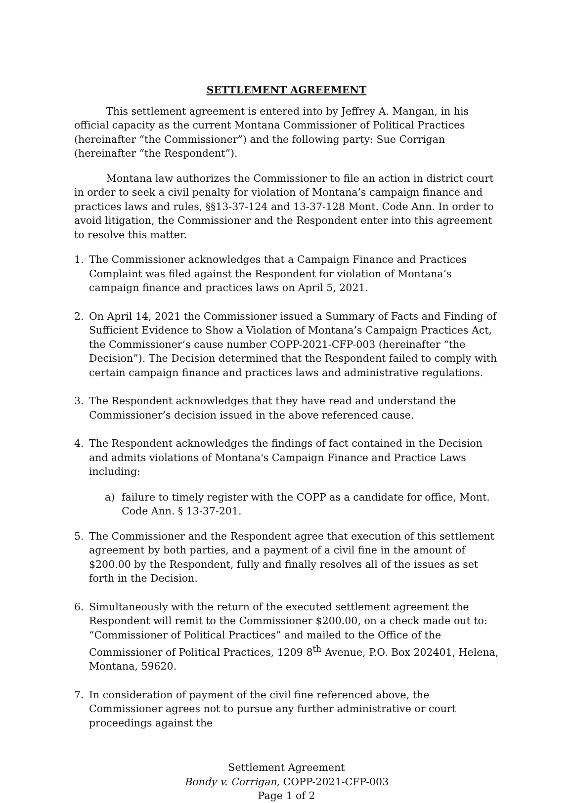SETTLEMENT AGREEMENT
This settlement agreement is entered into by Jeffrey A. Mangan, in his official capacity as the current Montana Commissioner of Political Practices (hereinafter “the Commissioner”) and the following party: Sue Corrigan (hereinafter “the Respondent”).
Montana law authorizes the Commissioner to file an action in district court in order to seek a civil penalty for violation of Montana’s campaign finance and practices laws and rules, §§13-37-124 and 13-37-128 Mont. Code Ann. In order to avoid litigation, the Commissioner and the Respondent enter into this agreement to resolve this matter.
1. The Commissioner acknowledges that a Campaign Finance and Practices Complaint was filed against the Respondent for violation of Montana’s campaign finance and practices laws on April 5, 2021.
2. On April 14, 2021 the Commissioner issued a Summary of Facts and Finding of Sufficient Evidence to Show a Violation of Montana’s Campaign Practices Act, the Commissioner’s cause number COPP-2021-CFP-003 (hereinafter “the Decision”). The Decision determined that the Respondent failed to comply with certain campaign finance and practices laws and administrative regulations.
3. The Respondent acknowledges that they have read and understand the Commissioner’s decision issued in the above referenced cause.
4. The Respondent acknowledges the findings of fact contained in the Decision and admits violations of Montana's Campaign Finance and Practice Laws including:
a) failure to timely register with the COPP as a candidate for office, Mont. Code Ann. § 13-37-201.
5. The Commissioner and the Respondent agree that execution of this settlement agreement by both parties, and a payment of a civil fine in the amount of $200.00 by the Respondent, fully and finally resolves all of the issues as set forth in the Decision.
6. Simultaneously with the return of the executed settlement agreement the Respondent will remit to the Commissioner $200.00, on a check made out to: “Commissioner of Political Practices” and mailed to the Office of the Commissioner of Political Practices, 1209 8<sup>th</sup> Avenue, P.O. Box 202401, Helena, Montana, 59620.
7. In consideration of payment of the civil fine referenced above, the Commissioner agrees not to pursue any further administrative or court proceedings against the
Settlement Agreement
Bondy v. Corrigan, COPP-2021-CFP-003
Page 1 of 2